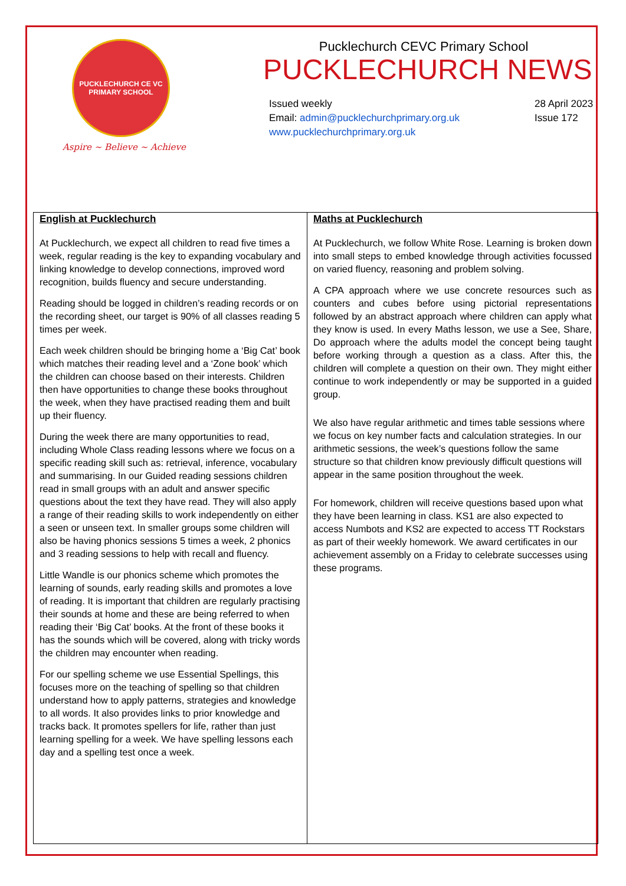PUCKLECHURCH CE VC
PRIMARY SCHOOL
Aspire ~ Believe ~ Achieve
Pucklechurch CEVC Primary School
PUCKLECHURCH NEWS
Issued weekly
Email: admin@pucklechurchprimary.org.uk
www.pucklechurchprimary.org.uk
28 April 2023
Issue 172
English at Pucklechurch
At Pucklechurch, we expect all children to read five times a week, regular reading is the key to expanding vocabulary and linking knowledge to develop connections, improved word recognition, builds fluency and secure understanding.
Reading should be logged in children’s reading records or on the recording sheet, our target is 90% of all classes reading 5 times per week.
Each week children should be bringing home a ‘Big Cat’ book which matches their reading level and a ‘Zone book’ which the children can choose based on their interests. Children then have opportunities to change these books throughout the week, when they have practised reading them and built up their fluency.
During the week there are many opportunities to read, including Whole Class reading lessons where we focus on a specific reading skill such as: retrieval, inference, vocabulary and summarising. In our Guided reading sessions children read in small groups with an adult and answer specific questions about the text they have read. They will also apply a range of their reading skills to work independently on either a seen or unseen text. In smaller groups some children will also be having phonics sessions 5 times a week, 2 phonics and 3 reading sessions to help with recall and fluency.
Little Wandle is our phonics scheme which promotes the learning of sounds, early reading skills and promotes a love of reading. It is important that children are regularly practising their sounds at home and these are being referred to when reading their ‘Big Cat’ books. At the front of these books it has the sounds which will be covered, along with tricky words the children may encounter when reading.
For our spelling scheme we use Essential Spellings, this focuses more on the teaching of spelling so that children understand how to apply patterns, strategies and knowledge to all words. It also provides links to prior knowledge and tracks back. It promotes spellers for life, rather than just learning spelling for a week. We have spelling lessons each day and a spelling test once a week.
Maths at Pucklechurch
At Pucklechurch, we follow White Rose. Learning is broken down into small steps to embed knowledge through activities focussed on varied fluency, reasoning and problem solving.
A CPA approach where we use concrete resources such as counters and cubes before using pictorial representations followed by an abstract approach where children can apply what they know is used. In every Maths lesson, we use a See, Share, Do approach where the adults model the concept being taught before working through a question as a class. After this, the children will complete a question on their own. They might either continue to work independently or may be supported in a guided group.
We also have regular arithmetic and times table sessions where we focus on key number facts and calculation strategies. In our arithmetic sessions, the week’s questions follow the same structure so that children know previously difficult questions will appear in the same position throughout the week.
For homework, children will receive questions based upon what they have been learning in class. KS1 are also expected to access Numbots and KS2 are expected to access TT Rockstars as part of their weekly homework. We award certificates in our achievement assembly on a Friday to celebrate successes using these programs.